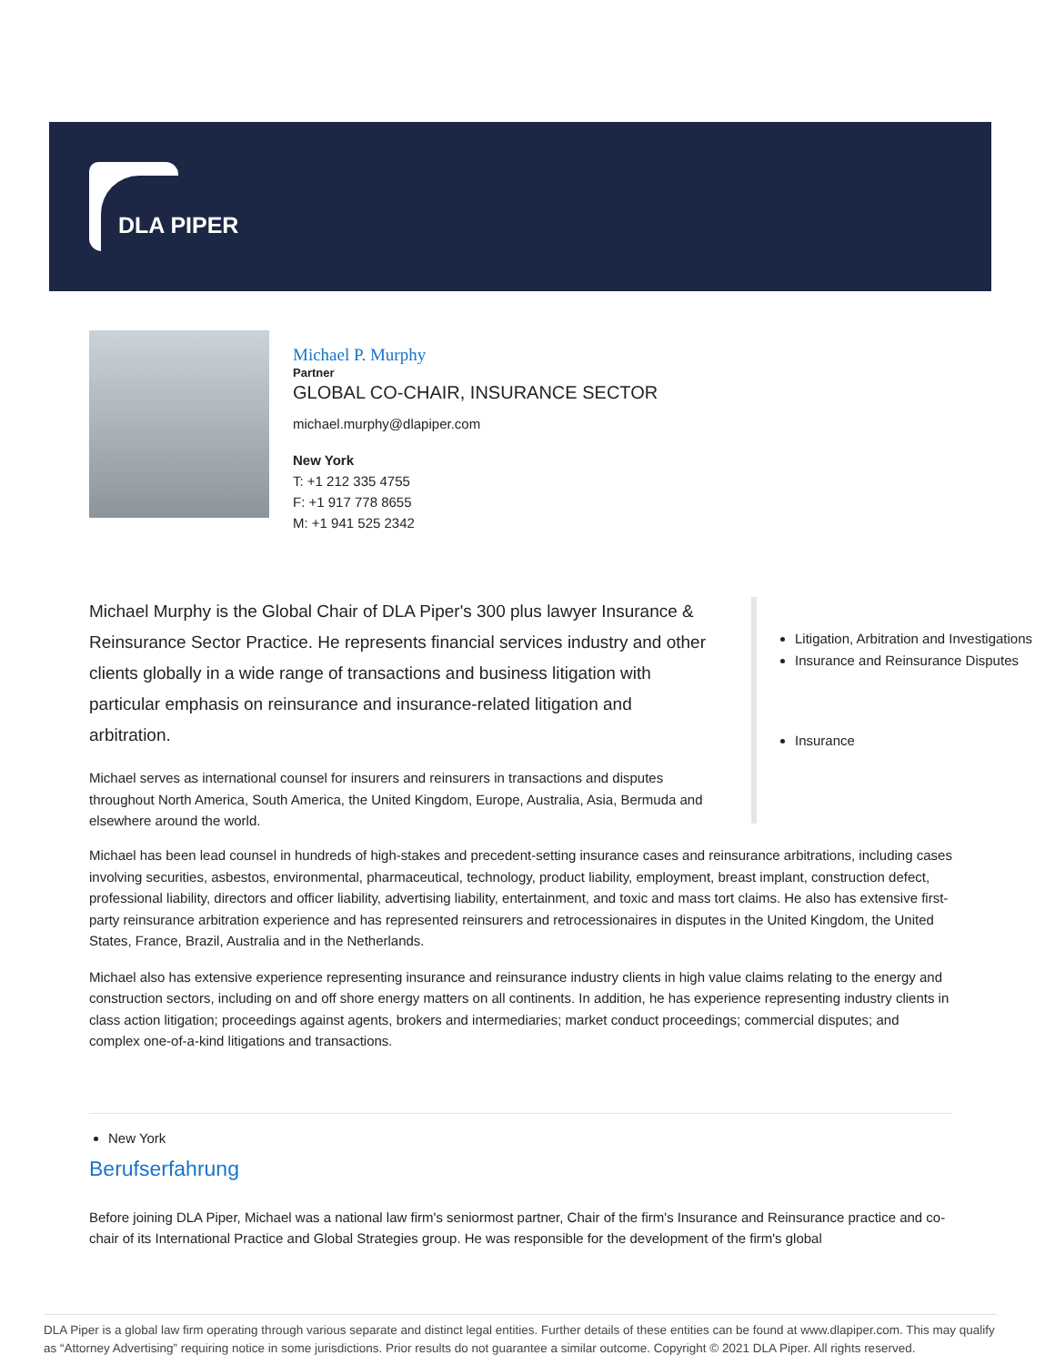DLA PIPER
Michael P. Murphy
Partner
GLOBAL CO-CHAIR, INSURANCE SECTOR
michael.murphy@dlapiper.com
New York
T: +1 212 335 4755
F: +1 917 778 8655
M: +1 941 525 2342
Michael Murphy is the Global Chair of DLA Piper's 300 plus lawyer Insurance & Reinsurance Sector Practice. He represents financial services industry and other clients globally in a wide range of transactions and business litigation with particular emphasis on reinsurance and insurance-related litigation and arbitration.
Michael serves as international counsel for insurers and reinsurers in transactions and disputes throughout North America, South America, the United Kingdom, Europe, Australia, Asia, Bermuda and elsewhere around the world.
Litigation, Arbitration and Investigations
Insurance and Reinsurance Disputes
Insurance
Michael has been lead counsel in hundreds of high-stakes and precedent-setting insurance cases and reinsurance arbitrations, including cases involving securities, asbestos, environmental, pharmaceutical, technology, product liability, employment, breast implant, construction defect, professional liability, directors and officer liability, advertising liability, entertainment, and toxic and mass tort claims. He also has extensive first-party reinsurance arbitration experience and has represented reinsurers and retrocessionaires in disputes in the United Kingdom, the United States, France, Brazil, Australia and in the Netherlands.
Michael also has extensive experience representing insurance and reinsurance industry clients in high value claims relating to the energy and construction sectors, including on and off shore energy matters on all continents. In addition, he has experience representing industry clients in class action litigation; proceedings against agents, brokers and intermediaries; market conduct proceedings; commercial disputes; and complex one-of-a-kind litigations and transactions.
New York
Berufserfahrung
Before joining DLA Piper, Michael was a national law firm's seniormost partner, Chair of the firm's Insurance and Reinsurance practice and co-chair of its International Practice and Global Strategies group. He was responsible for the development of the firm's global
DLA Piper is a global law firm operating through various separate and distinct legal entities. Further details of these entities can be found at www.dlapiper.com. This may qualify as “Attorney Advertising” requiring notice in some jurisdictions. Prior results do not guarantee a similar outcome. Copyright © 2021 DLA Piper. All rights reserved.